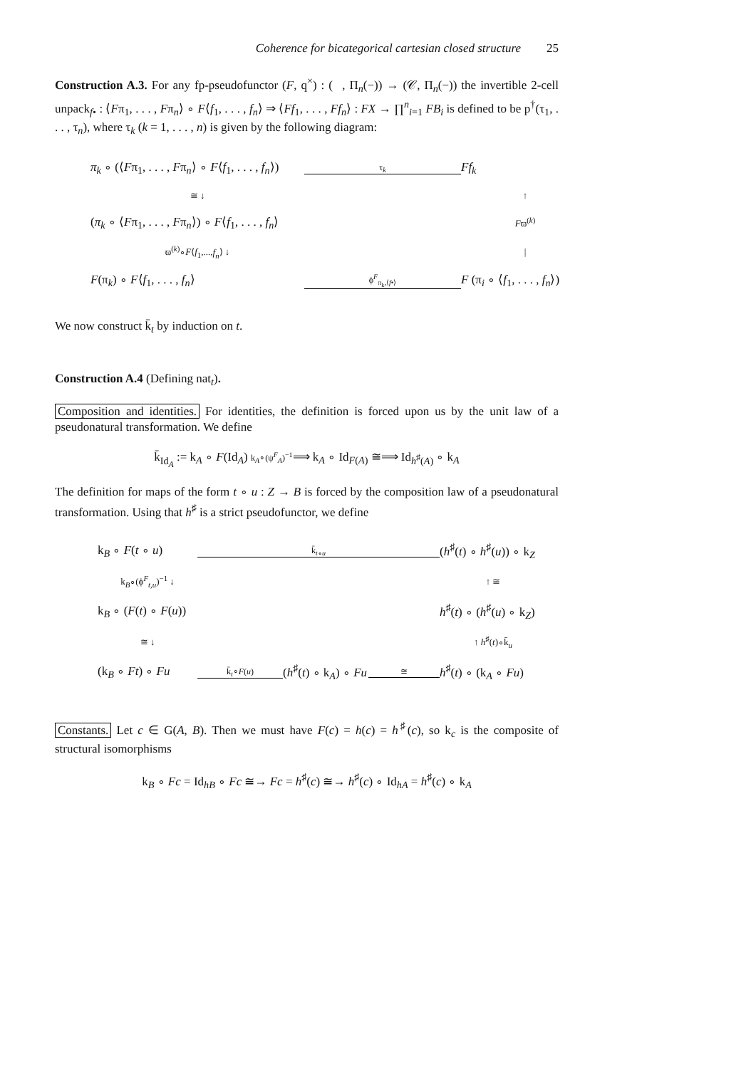Coherence for bicategorical cartesian closed structure 25
Construction A.3. For any fp-pseudofunctor (F, q<sup>×</sup>) : (𝒝, Π<sub>n</sub>(−)) → (𝒞, Π<sub>n</sub>(−)) the invertible 2-cell unpack<sub>f•</sub> : ⟨Fπ<sub>1</sub>, . . . , Fπ<sub>n</sub>⟩ ∘ F⟨f<sub>1</sub>, . . . , f<sub>n</sub>⟩ ⇒ ⟨Ff<sub>1</sub>, . . . , Ff<sub>n</sub>⟩ : FX → ∏<sup>n</sup><sub>i=1</sub> FB<sub>i</sub> is defined to be p<sup>†</sup>(τ<sub>1</sub>, . . . , τ<sub>n</sub>), where τ<sub>k</sub> (k = 1, . . . , n) is given by the following diagram:
π<sub>k</sub> ∘ (⟨Fπ<sub>1</sub>, . . . , Fπ<sub>n</sub>⟩ ∘ F⟨f<sub>1</sub>, . . . , f<sub>n</sub>⟩)
τ<sub>k</sub>
Ff<sub>k</sub>
≅ ↓
↑
(π<sub>k</sub> ∘ ⟨Fπ<sub>1</sub>, . . . , Fπ<sub>n</sub>⟩) ∘ F⟨f<sub>1</sub>, . . . , f<sub>n</sub>⟩
Fϖ<sup>(k)</sup>
ϖ<sup>(k)</sup>∘F⟨f<sub>1</sub>,...,f<sub>n</sub>⟩ ↓
|
F(π<sub>k</sub>) ∘ F⟨f<sub>1</sub>, . . . , f<sub>n</sub>⟩
ϕ<sup>F</sup><sub>π<sub>k</sub>,⟨f•⟩</sub>
F (π<sub>i</sub> ∘ ⟨f<sub>1</sub>, . . . , f<sub>n</sub>⟩)
We now construct k̄<sub>t</sub> by induction on t.
Construction A.4 (Defining nat<sub>t</sub>).
Composition and identities. For identities, the definition is forced upon us by the unit law of a pseudonatural transformation. We define
k̄<sub>Id<sub>A</sub></sub> := k<sub>A</sub> ∘ F(Id<sub>A</sub>) k<sub>A</sub>∘(ψ<sup>F</sup><sub>A</sub>)<sup>−1</sup>⟹ k<sub>A</sub> ∘ Id<sub>F(A)</sub> ≅⟹ Id<sub>h<sup>♯</sup>(A)</sub> ∘ k<sub>A</sub>
The definition for maps of the form t ∘ u : Z → B is forced by the composition law of a pseudonatural transformation. Using that h<sup>♯</sup> is a strict pseudofunctor, we define
k<sub>B</sub> ∘ F(t ∘ u)
k̄<sub>t∘u</sub>
(h<sup>♯</sup>(t) ∘ h<sup>♯</sup>(u)) ∘ k<sub>Z</sub>
k<sub>B</sub>∘(ϕ<sup>F</sup><sub>t,u</sub>)<sup>−1</sup> ↓
↑ ≅
k<sub>B</sub> ∘ (F(t) ∘ F(u))
h<sup>♯</sup>(t) ∘ (h<sup>♯</sup>(u) ∘ k<sub>Z</sub>)
≅ ↓
↑ h<sup>♯</sup>(t)∘k̄<sub>u</sub>
(k<sub>B</sub> ∘ Ft) ∘ Fu
k̄<sub>t</sub>∘F(u)
(h<sup>♯</sup>(t) ∘ k<sub>A</sub>) ∘ Fu
≅
h<sup>♯</sup>(t) ∘ (k<sub>A</sub> ∘ Fu)
Constants. Let c ∈ G(A, B). Then we must have F(c) = h(c) = h<sup>♯</sup>(c), so k<sub>c</sub> is the composite of structural isomorphisms
k<sub>B</sub> ∘ Fc = Id<sub>hB</sub> ∘ Fc ≅→ Fc = h<sup>♯</sup>(c) ≅→ h<sup>♯</sup>(c) ∘ Id<sub>hA</sub> = h<sup>♯</sup>(c) ∘ k<sub>A</sub>